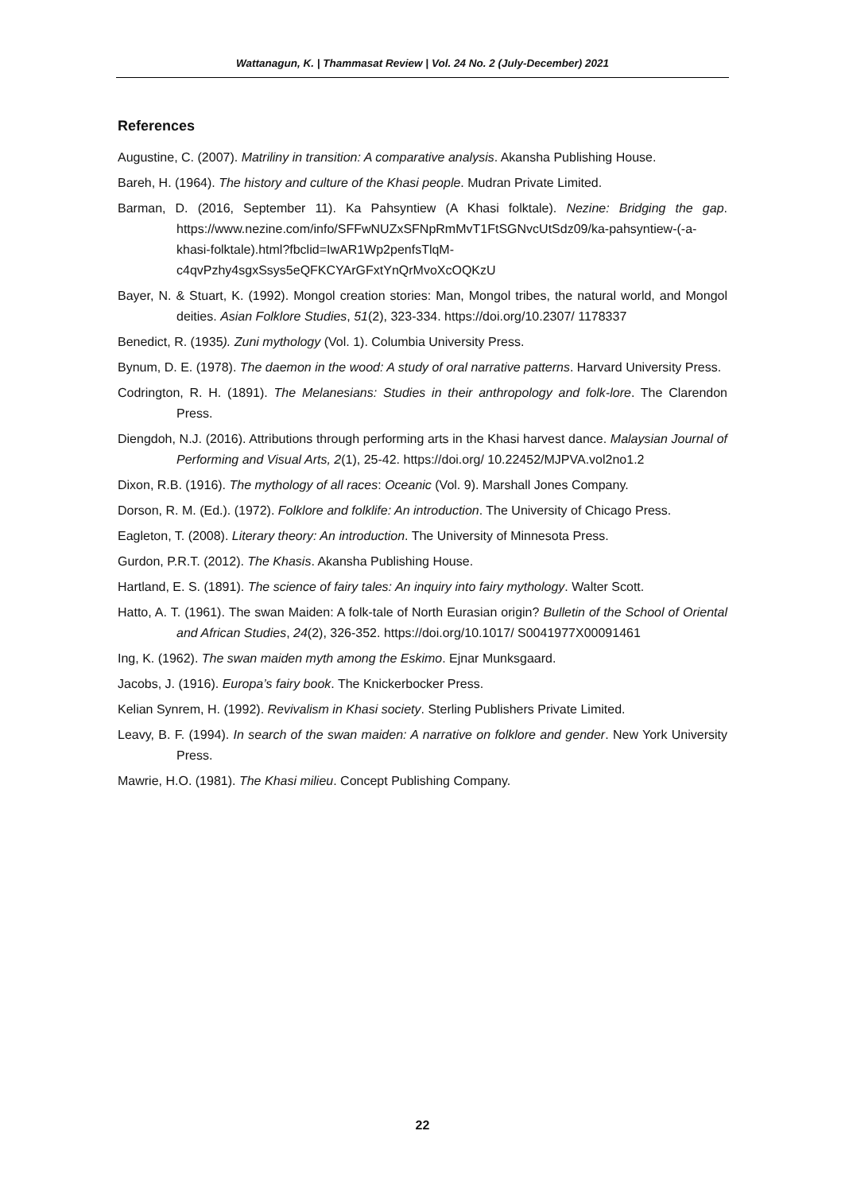Wattanagun, K. | Thammasat Review | Vol. 24 No. 2 (July-December) 2021
References
Augustine, C. (2007). Matriliny in transition: A comparative analysis. Akansha Publishing House.
Bareh, H. (1964). The history and culture of the Khasi people. Mudran Private Limited.
Barman, D. (2016, September 11). Ka Pahsyntiew (A Khasi folktale). Nezine: Bridging the gap. https://www.nezine.com/info/SFFwNUZxSFNpRmMvT1FtSGNvcUtSdz09/ka-pahsyntiew-(-a-khasi-folktale).html?fbclid=IwAR1Wp2penfsTlqM-c4qvPzhy4sgxSsys5eQFKCYArGFxtYnQrMvoXcOQKzU
Bayer, N. & Stuart, K. (1992). Mongol creation stories: Man, Mongol tribes, the natural world, and Mongol deities. Asian Folklore Studies, 51(2), 323-334. https://doi.org/10.2307/ 1178337
Benedict, R. (1935). Zuni mythology (Vol. 1). Columbia University Press.
Bynum, D. E. (1978). The daemon in the wood: A study of oral narrative patterns. Harvard University Press.
Codrington, R. H. (1891). The Melanesians: Studies in their anthropology and folk-lore. The Clarendon Press.
Diengdoh, N.J. (2016). Attributions through performing arts in the Khasi harvest dance. Malaysian Journal of Performing and Visual Arts, 2(1), 25-42. https://doi.org/ 10.22452/MJPVA.vol2no1.2
Dixon, R.B. (1916). The mythology of all races: Oceanic (Vol. 9). Marshall Jones Company.
Dorson, R. M. (Ed.). (1972). Folklore and folklife: An introduction. The University of Chicago Press.
Eagleton, T. (2008). Literary theory: An introduction. The University of Minnesota Press.
Gurdon, P.R.T. (2012). The Khasis. Akansha Publishing House.
Hartland, E. S. (1891). The science of fairy tales: An inquiry into fairy mythology. Walter Scott.
Hatto, A. T. (1961). The swan Maiden: A folk-tale of North Eurasian origin? Bulletin of the School of Oriental and African Studies, 24(2), 326-352. https://doi.org/10.1017/ S0041977X00091461
Ing, K. (1962). The swan maiden myth among the Eskimo. Ejnar Munksgaard.
Jacobs, J. (1916). Europa’s fairy book. The Knickerbocker Press.
Kelian Synrem, H. (1992). Revivalism in Khasi society. Sterling Publishers Private Limited.
Leavy, B. F. (1994). In search of the swan maiden: A narrative on folklore and gender. New York University Press.
Mawrie, H.O. (1981). The Khasi milieu. Concept Publishing Company.
22